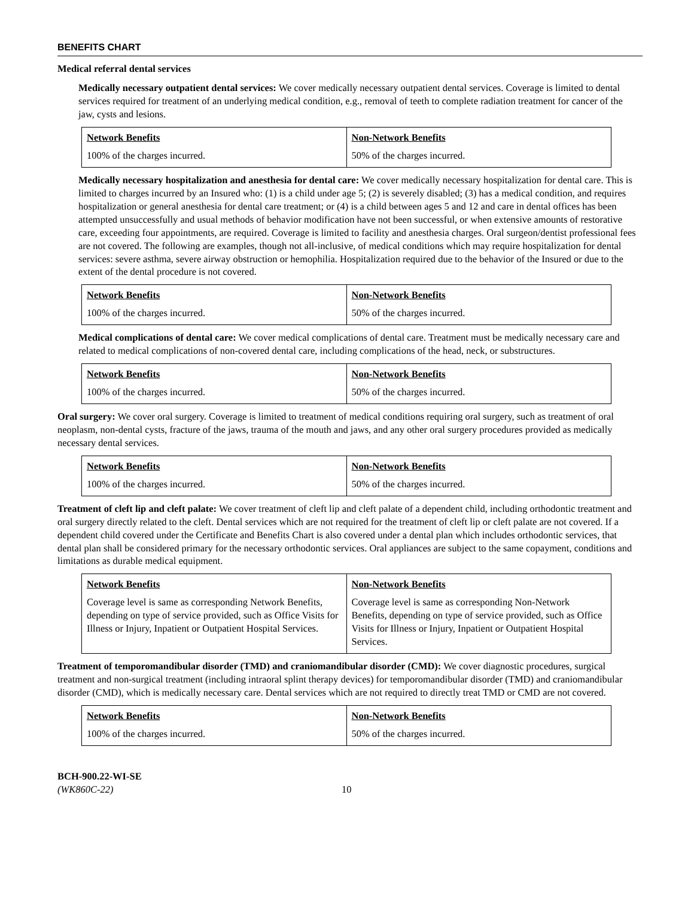BENEFITS CHART
Medical referral dental services
Medically necessary outpatient dental services: We cover medically necessary outpatient dental services. Coverage is limited to dental services required for treatment of an underlying medical condition, e.g., removal of teeth to complete radiation treatment for cancer of the jaw, cysts and lesions.
| Network Benefits | Non-Network Benefits |
| --- | --- |
| 100% of the charges incurred. | 50% of the charges incurred. |
Medically necessary hospitalization and anesthesia for dental care: We cover medically necessary hospitalization for dental care. This is limited to charges incurred by an Insured who: (1) is a child under age 5; (2) is severely disabled; (3) has a medical condition, and requires hospitalization or general anesthesia for dental care treatment; or (4) is a child between ages 5 and 12 and care in dental offices has been attempted unsuccessfully and usual methods of behavior modification have not been successful, or when extensive amounts of restorative care, exceeding four appointments, are required. Coverage is limited to facility and anesthesia charges. Oral surgeon/dentist professional fees are not covered. The following are examples, though not all-inclusive, of medical conditions which may require hospitalization for dental services: severe asthma, severe airway obstruction or hemophilia. Hospitalization required due to the behavior of the Insured or due to the extent of the dental procedure is not covered.
| Network Benefits | Non-Network Benefits |
| --- | --- |
| 100% of the charges incurred. | 50% of the charges incurred. |
Medical complications of dental care: We cover medical complications of dental care. Treatment must be medically necessary care and related to medical complications of non-covered dental care, including complications of the head, neck, or substructures.
| Network Benefits | Non-Network Benefits |
| --- | --- |
| 100% of the charges incurred. | 50% of the charges incurred. |
Oral surgery: We cover oral surgery. Coverage is limited to treatment of medical conditions requiring oral surgery, such as treatment of oral neoplasm, non-dental cysts, fracture of the jaws, trauma of the mouth and jaws, and any other oral surgery procedures provided as medically necessary dental services.
| Network Benefits | Non-Network Benefits |
| --- | --- |
| 100% of the charges incurred. | 50% of the charges incurred. |
Treatment of cleft lip and cleft palate: We cover treatment of cleft lip and cleft palate of a dependent child, including orthodontic treatment and oral surgery directly related to the cleft. Dental services which are not required for the treatment of cleft lip or cleft palate are not covered. If a dependent child covered under the Certificate and Benefits Chart is also covered under a dental plan which includes orthodontic services, that dental plan shall be considered primary for the necessary orthodontic services. Oral appliances are subject to the same copayment, conditions and limitations as durable medical equipment.
| Network Benefits | Non-Network Benefits |
| --- | --- |
| Coverage level is same as corresponding Network Benefits, depending on type of service provided, such as Office Visits for Illness or Injury, Inpatient or Outpatient Hospital Services. | Coverage level is same as corresponding Non-Network Benefits, depending on type of service provided, such as Office Visits for Illness or Injury, Inpatient or Outpatient Hospital Services. |
Treatment of temporomandibular disorder (TMD) and craniomandibular disorder (CMD): We cover diagnostic procedures, surgical treatment and non-surgical treatment (including intraoral splint therapy devices) for temporomandibular disorder (TMD) and craniomandibular disorder (CMD), which is medically necessary care. Dental services which are not required to directly treat TMD or CMD are not covered.
| Network Benefits | Non-Network Benefits |
| --- | --- |
| 100% of the charges incurred. | 50% of the charges incurred. |
BCH-900.22-WI-SE
(WK860C-22)
10